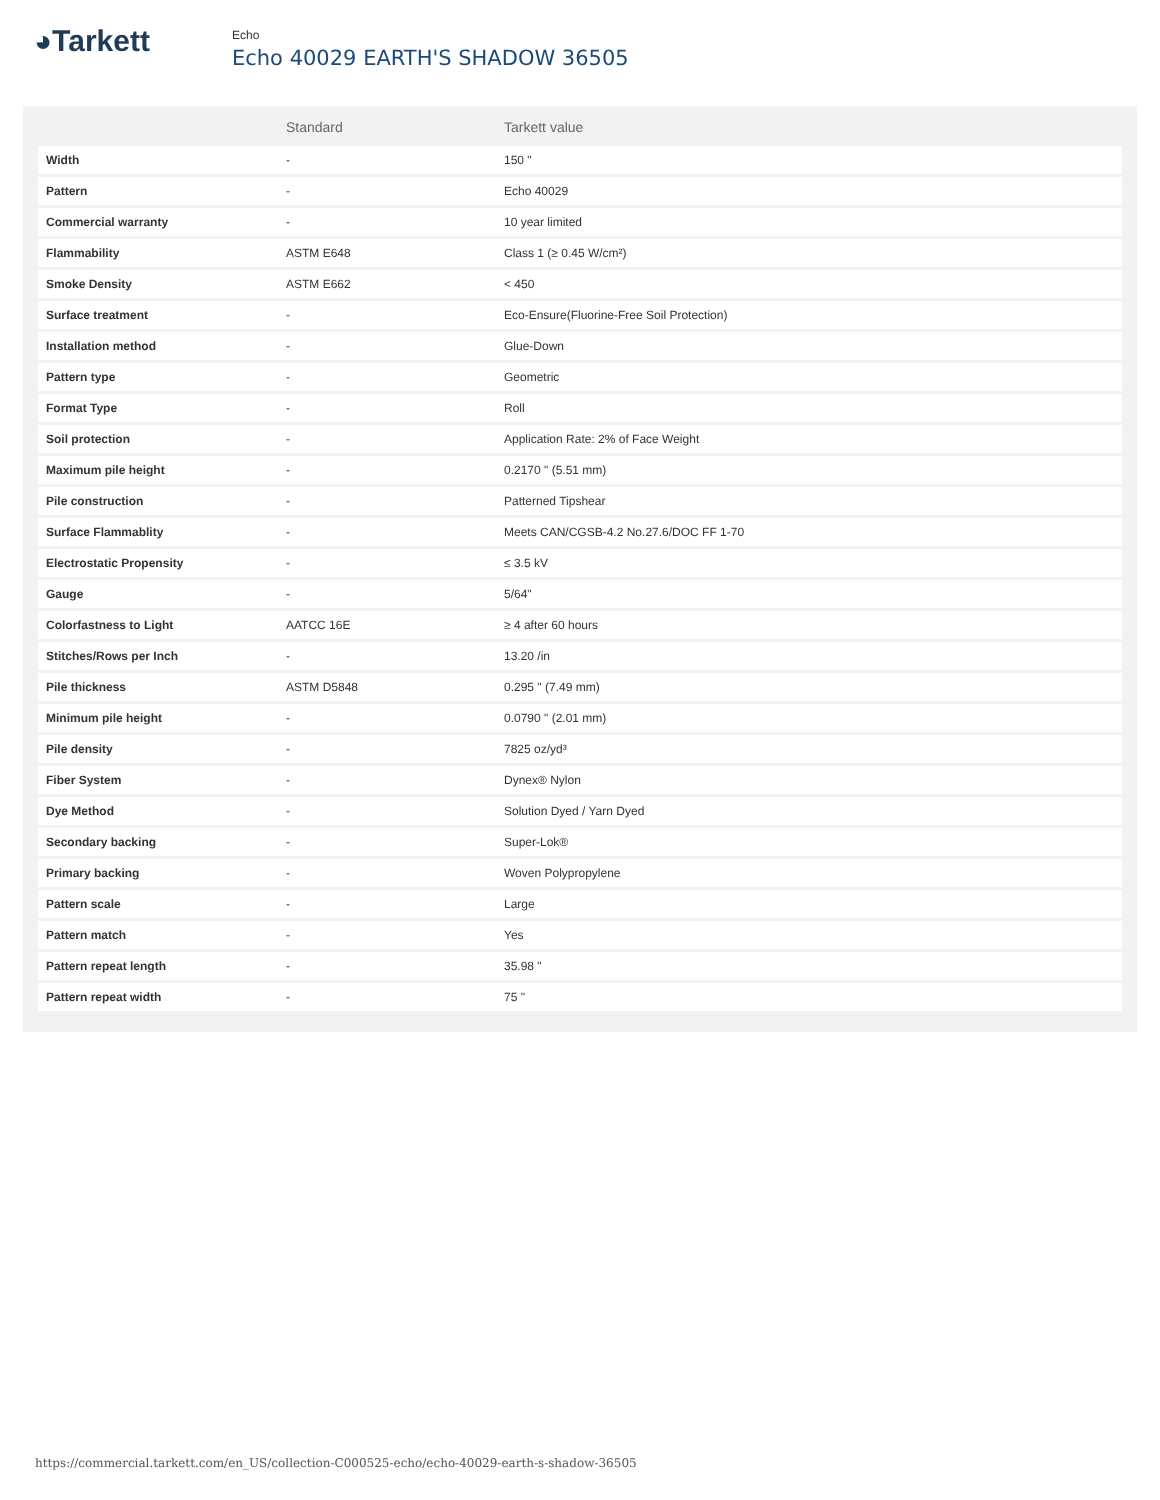◕Tarkett
Echo
Echo 40029 EARTH'S SHADOW 36505
| | Standard | Tarkett value |
| --- | --- | --- |
| Width | - | 150 " |
| Pattern | - | Echo 40029 |
| Commercial warranty | - | 10 year limited |
| Flammability | ASTM E648 | Class 1 (≥ 0.45 W/cm²) |
| Smoke Density | ASTM E662 | < 450 |
| Surface treatment | - | Eco-Ensure(Fluorine-Free Soil Protection) |
| Installation method | - | Glue-Down |
| Pattern type | - | Geometric |
| Format Type | - | Roll |
| Soil protection | - | Application Rate: 2% of Face Weight |
| Maximum pile height | - | 0.2170 " (5.51 mm) |
| Pile construction | - | Patterned Tipshear |
| Surface Flammablity | - | Meets CAN/CGSB-4.2 No.27.6/DOC FF 1-70 |
| Electrostatic Propensity | - | ≤ 3.5 kV |
| Gauge | - | 5/64" |
| Colorfastness to Light | AATCC 16E | ≥ 4 after 60 hours |
| Stitches/Rows per Inch | - | 13.20 /in |
| Pile thickness | ASTM D5848 | 0.295 " (7.49 mm) |
| Minimum pile height | - | 0.0790 " (2.01 mm) |
| Pile density | - | 7825 oz/yd³ |
| Fiber System | - | Dynex® Nylon |
| Dye Method | - | Solution Dyed / Yarn Dyed |
| Secondary backing | - | Super-Lok® |
| Primary backing | - | Woven Polypropylene |
| Pattern scale | - | Large |
| Pattern match | - | Yes |
| Pattern repeat length | - | 35.98 " |
| Pattern repeat width | - | 75 " |
https://commercial.tarkett.com/en_US/collection-C000525-echo/echo-40029-earth-s-shadow-36505